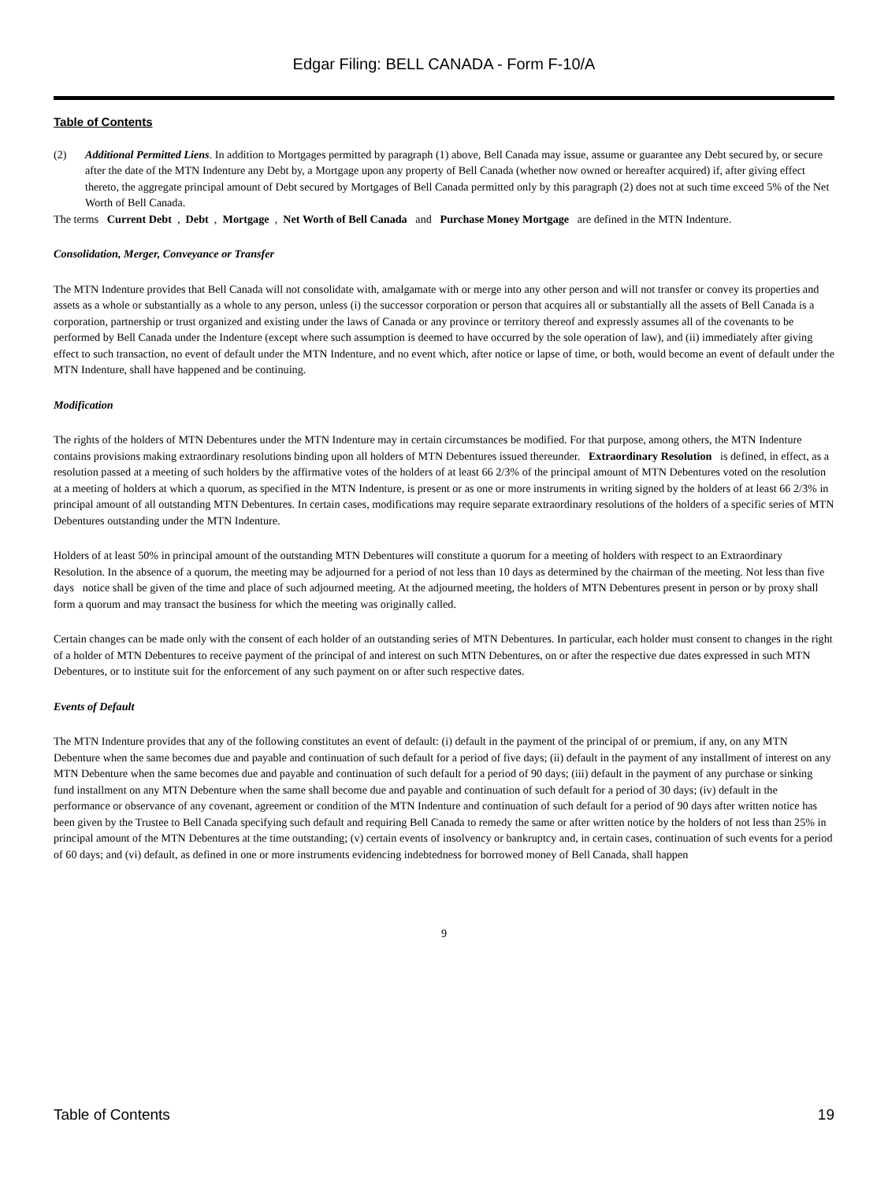Edgar Filing: BELL CANADA - Form F-10/A
Table of Contents
(2) Additional Permitted Liens. In addition to Mortgages permitted by paragraph (1) above, Bell Canada may issue, assume or guarantee any Debt secured by, or secure after the date of the MTN Indenture any Debt by, a Mortgage upon any property of Bell Canada (whether now owned or hereafter acquired) if, after giving effect thereto, the aggregate principal amount of Debt secured by Mortgages of Bell Canada permitted only by this paragraph (2) does not at such time exceed 5% of the Net Worth of Bell Canada.
The terms Current Debt , Debt , Mortgage , Net Worth of Bell Canada and Purchase Money Mortgage are defined in the MTN Indenture.
Consolidation, Merger, Conveyance or Transfer
The MTN Indenture provides that Bell Canada will not consolidate with, amalgamate with or merge into any other person and will not transfer or convey its properties and assets as a whole or substantially as a whole to any person, unless (i) the successor corporation or person that acquires all or substantially all the assets of Bell Canada is a corporation, partnership or trust organized and existing under the laws of Canada or any province or territory thereof and expressly assumes all of the covenants to be performed by Bell Canada under the Indenture (except where such assumption is deemed to have occurred by the sole operation of law), and (ii) immediately after giving effect to such transaction, no event of default under the MTN Indenture, and no event which, after notice or lapse of time, or both, would become an event of default under the MTN Indenture, shall have happened and be continuing.
Modification
The rights of the holders of MTN Debentures under the MTN Indenture may in certain circumstances be modified. For that purpose, among others, the MTN Indenture contains provisions making extraordinary resolutions binding upon all holders of MTN Debentures issued thereunder. Extraordinary Resolution is defined, in effect, as a resolution passed at a meeting of such holders by the affirmative votes of the holders of at least 66 2/3% of the principal amount of MTN Debentures voted on the resolution at a meeting of holders at which a quorum, as specified in the MTN Indenture, is present or as one or more instruments in writing signed by the holders of at least 66 2/3% in principal amount of all outstanding MTN Debentures. In certain cases, modifications may require separate extraordinary resolutions of the holders of a specific series of MTN Debentures outstanding under the MTN Indenture.
Holders of at least 50% in principal amount of the outstanding MTN Debentures will constitute a quorum for a meeting of holders with respect to an Extraordinary Resolution. In the absence of a quorum, the meeting may be adjourned for a period of not less than 10 days as determined by the chairman of the meeting. Not less than five days notice shall be given of the time and place of such adjourned meeting. At the adjourned meeting, the holders of MTN Debentures present in person or by proxy shall form a quorum and may transact the business for which the meeting was originally called.
Certain changes can be made only with the consent of each holder of an outstanding series of MTN Debentures. In particular, each holder must consent to changes in the right of a holder of MTN Debentures to receive payment of the principal of and interest on such MTN Debentures, on or after the respective due dates expressed in such MTN Debentures, or to institute suit for the enforcement of any such payment on or after such respective dates.
Events of Default
The MTN Indenture provides that any of the following constitutes an event of default: (i) default in the payment of the principal of or premium, if any, on any MTN Debenture when the same becomes due and payable and continuation of such default for a period of five days; (ii) default in the payment of any installment of interest on any MTN Debenture when the same becomes due and payable and continuation of such default for a period of 90 days; (iii) default in the payment of any purchase or sinking fund installment on any MTN Debenture when the same shall become due and payable and continuation of such default for a period of 30 days; (iv) default in the performance or observance of any covenant, agreement or condition of the MTN Indenture and continuation of such default for a period of 90 days after written notice has been given by the Trustee to Bell Canada specifying such default and requiring Bell Canada to remedy the same or after written notice by the holders of not less than 25% in principal amount of the MTN Debentures at the time outstanding; (v) certain events of insolvency or bankruptcy and, in certain cases, continuation of such events for a period of 60 days; and (vi) default, as defined in one or more instruments evidencing indebtedness for borrowed money of Bell Canada, shall happen
9
Table of Contents 19